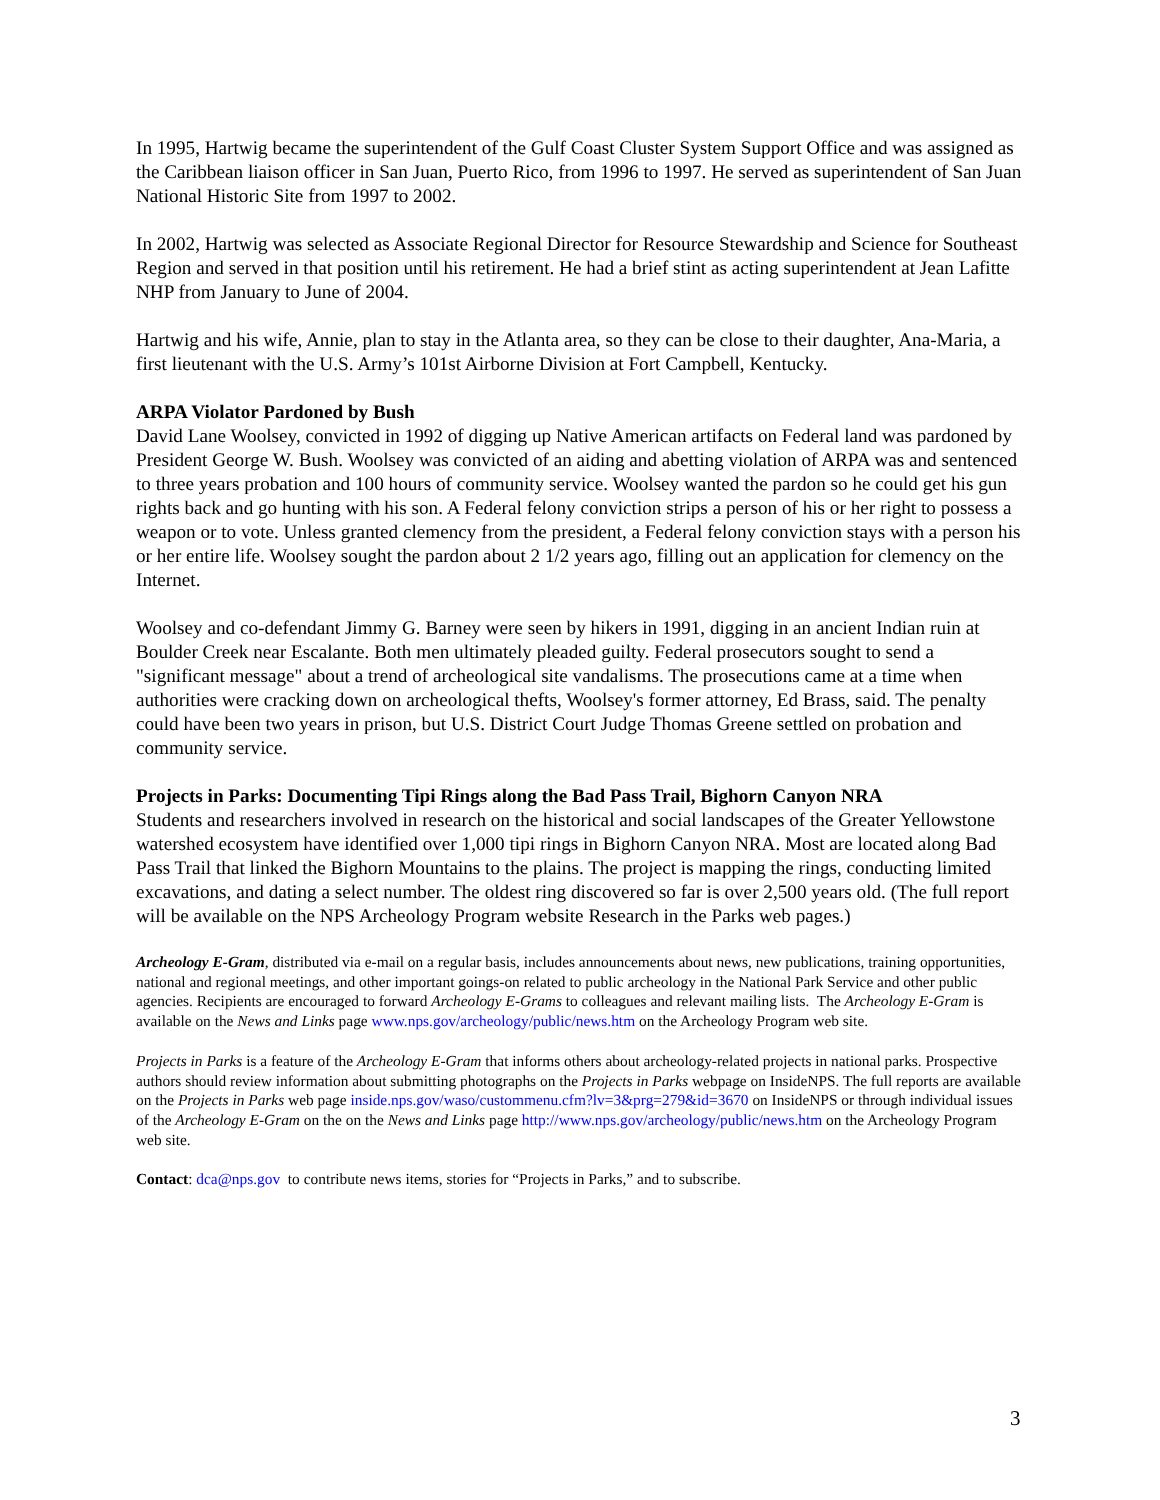In 1995, Hartwig became the superintendent of the Gulf Coast Cluster System Support Office and was assigned as the Caribbean liaison officer in San Juan, Puerto Rico, from 1996 to 1997. He served as superintendent of San Juan National Historic Site from 1997 to 2002.
In 2002, Hartwig was selected as Associate Regional Director for Resource Stewardship and Science for Southeast Region and served in that position until his retirement. He had a brief stint as acting superintendent at Jean Lafitte NHP from January to June of 2004.
Hartwig and his wife, Annie, plan to stay in the Atlanta area, so they can be close to their daughter, Ana-Maria, a first lieutenant with the U.S. Army’s 101st Airborne Division at Fort Campbell, Kentucky.
ARPA Violator Pardoned by Bush
David Lane Woolsey, convicted in 1992 of digging up Native American artifacts on Federal land was pardoned by President George W. Bush. Woolsey was convicted of an aiding and abetting violation of ARPA was and sentenced to three years probation and 100 hours of community service. Woolsey wanted the pardon so he could get his gun rights back and go hunting with his son. A Federal felony conviction strips a person of his or her right to possess a weapon or to vote. Unless granted clemency from the president, a Federal felony conviction stays with a person his or her entire life. Woolsey sought the pardon about 2 1/2 years ago, filling out an application for clemency on the Internet.
Woolsey and co-defendant Jimmy G. Barney were seen by hikers in 1991, digging in an ancient Indian ruin at Boulder Creek near Escalante. Both men ultimately pleaded guilty. Federal prosecutors sought to send a "significant message" about a trend of archeological site vandalisms. The prosecutions came at a time when authorities were cracking down on archeological thefts, Woolsey's former attorney, Ed Brass, said. The penalty could have been two years in prison, but U.S. District Court Judge Thomas Greene settled on probation and community service.
Projects in Parks: Documenting Tipi Rings along the Bad Pass Trail, Bighorn Canyon NRA
Students and researchers involved in research on the historical and social landscapes of the Greater Yellowstone watershed ecosystem have identified over 1,000 tipi rings in Bighorn Canyon NRA. Most are located along Bad Pass Trail that linked the Bighorn Mountains to the plains. The project is mapping the rings, conducting limited excavations, and dating a select number. The oldest ring discovered so far is over 2,500 years old. (The full report will be available on the NPS Archeology Program website Research in the Parks web pages.)
Archeology E-Gram, distributed via e-mail on a regular basis, includes announcements about news, new publications, training opportunities, national and regional meetings, and other important goings-on related to public archeology in the National Park Service and other public agencies. Recipients are encouraged to forward Archeology E-Grams to colleagues and relevant mailing lists. The Archeology E-Gram is available on the News and Links page www.nps.gov/archeology/public/news.htm on the Archeology Program web site.
Projects in Parks is a feature of the Archeology E-Gram that informs others about archeology-related projects in national parks. Prospective authors should review information about submitting photographs on the Projects in Parks webpage on InsideNPS. The full reports are available on the Projects in Parks web page inside.nps.gov/waso/custommenu.cfm?lv=3&prg=279&id=3670 on InsideNPS or through individual issues of the Archeology E-Gram on the on the News and Links page http://www.nps.gov/archeology/public/news.htm on the Archeology Program web site.
Contact: dca@nps.gov to contribute news items, stories for “Projects in Parks,” and to subscribe.
3